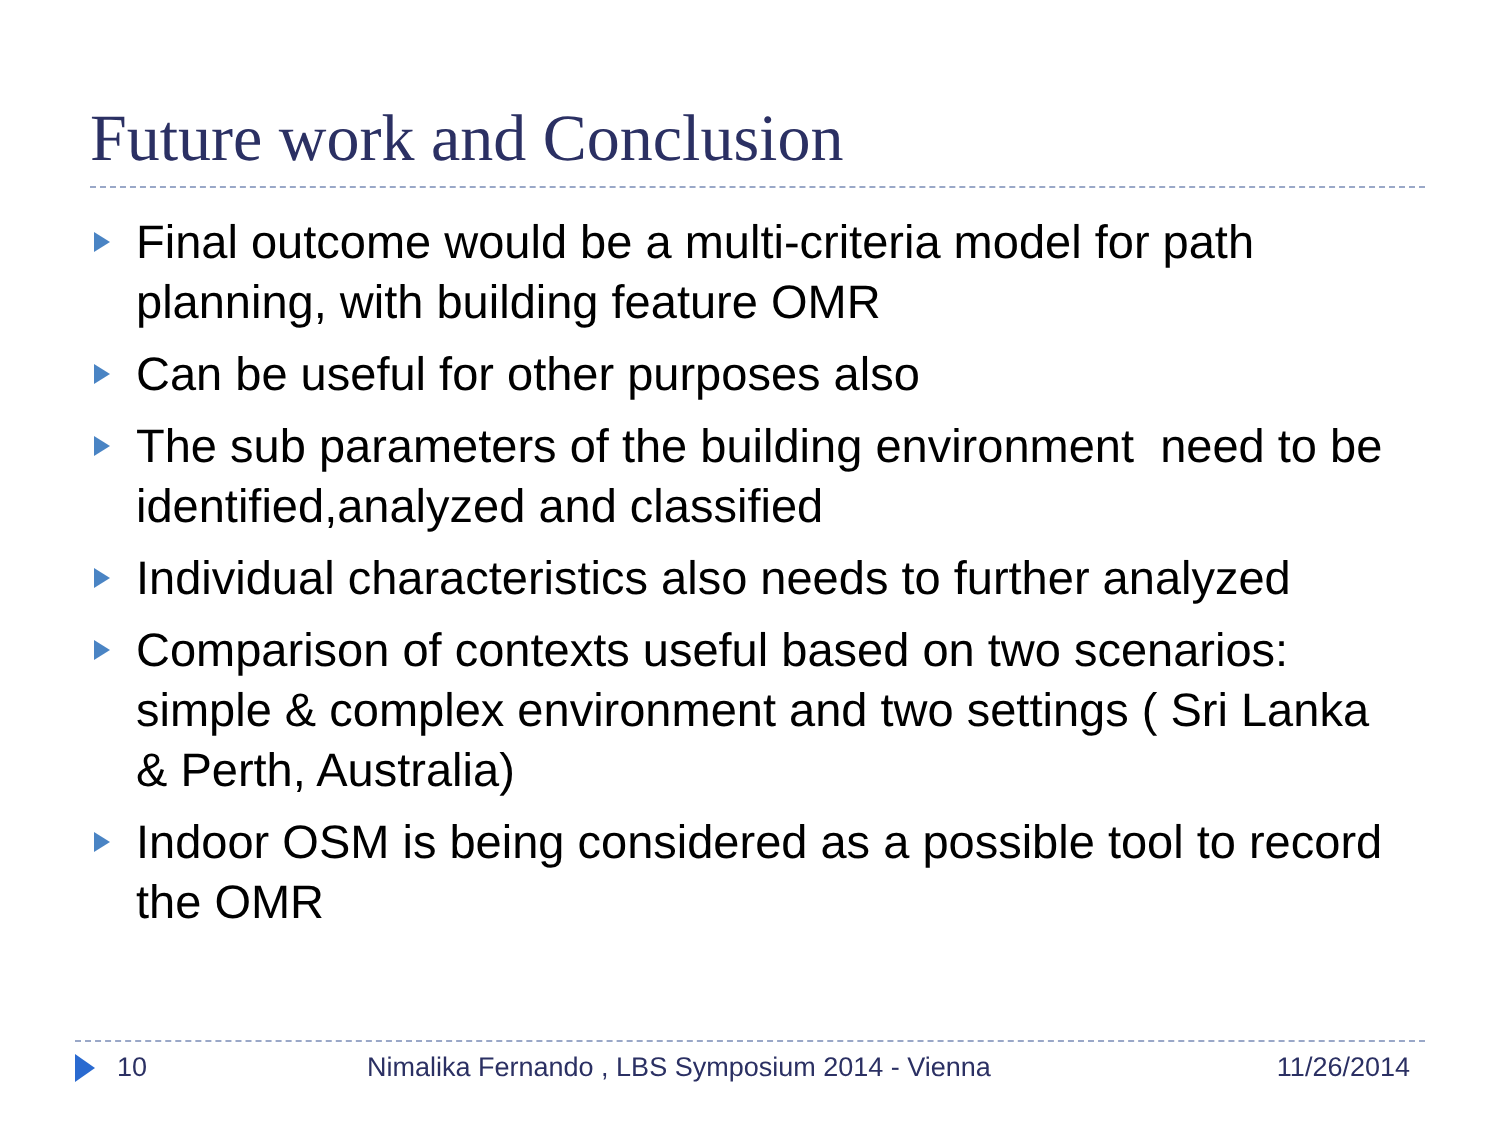Future work and Conclusion
Final outcome would be a multi-criteria model for path planning, with building feature OMR
Can be useful for other purposes also
The sub parameters of the building environment need to be identified,analyzed and classified
Individual characteristics also needs to further analyzed
Comparison of contexts useful based on two scenarios: simple & complex environment and two settings ( Sri Lanka & Perth, Australia)
Indoor OSM is being considered as a possible tool to record the OMR
10 Nimalika Fernando , LBS Symposium 2014 - Vienna 11/26/2014